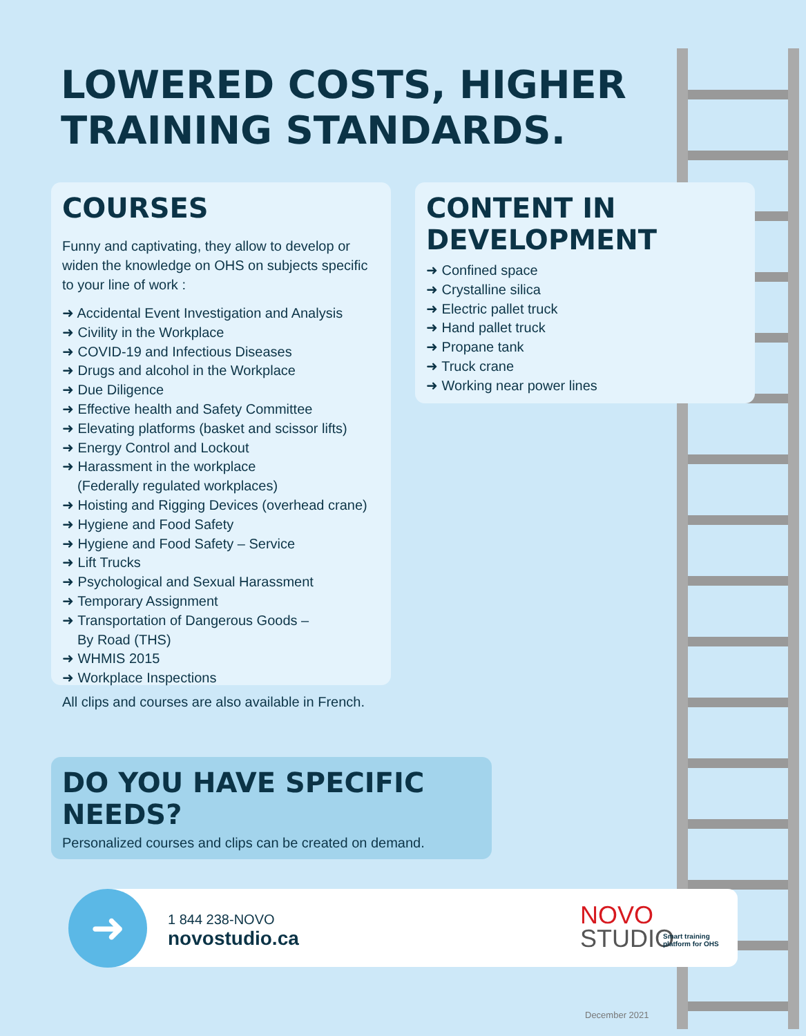LOWERED COSTS, HIGHER
TRAINING STANDARDS.
COURSES
Funny and captivating, they allow to develop or widen the knowledge on OHS on subjects specific to your line of work :
➜ Accidental Event Investigation and Analysis
➜ Civility in the Workplace
➜ COVID-19 and Infectious Diseases
➜ Drugs and alcohol in the Workplace
➜ Due Diligence
➜ Effective health and Safety Committee
➜ Elevating platforms (basket and scissor lifts)
➜ Energy Control and Lockout
➜ Harassment in the workplace
(Federally regulated workplaces)
➜ Hoisting and Rigging Devices (overhead crane)
➜ Hygiene and Food Safety
➜ Hygiene and Food Safety – Service
➜ Lift Trucks
➜ Psychological and Sexual Harassment
➜ Temporary Assignment
➜ Transportation of Dangerous Goods –
By Road (THS)
➜ WHMIS 2015
➜ Workplace Inspections
All clips and courses are also available in French.
CONTENT IN
DEVELOPMENT
➜ Confined space
➜ Crystalline silica
➜ Electric pallet truck
➜ Hand pallet truck
➜ Propane tank
➜ Truck crane
➜ Working near power lines
DO YOU HAVE SPECIFIC
NEEDS?
Personalized courses and clips can be created on demand.
➜
1 844 238-NOVO
novostudio.ca
NOVO
STUDIO
Smart training
platform for OHS
December 2021